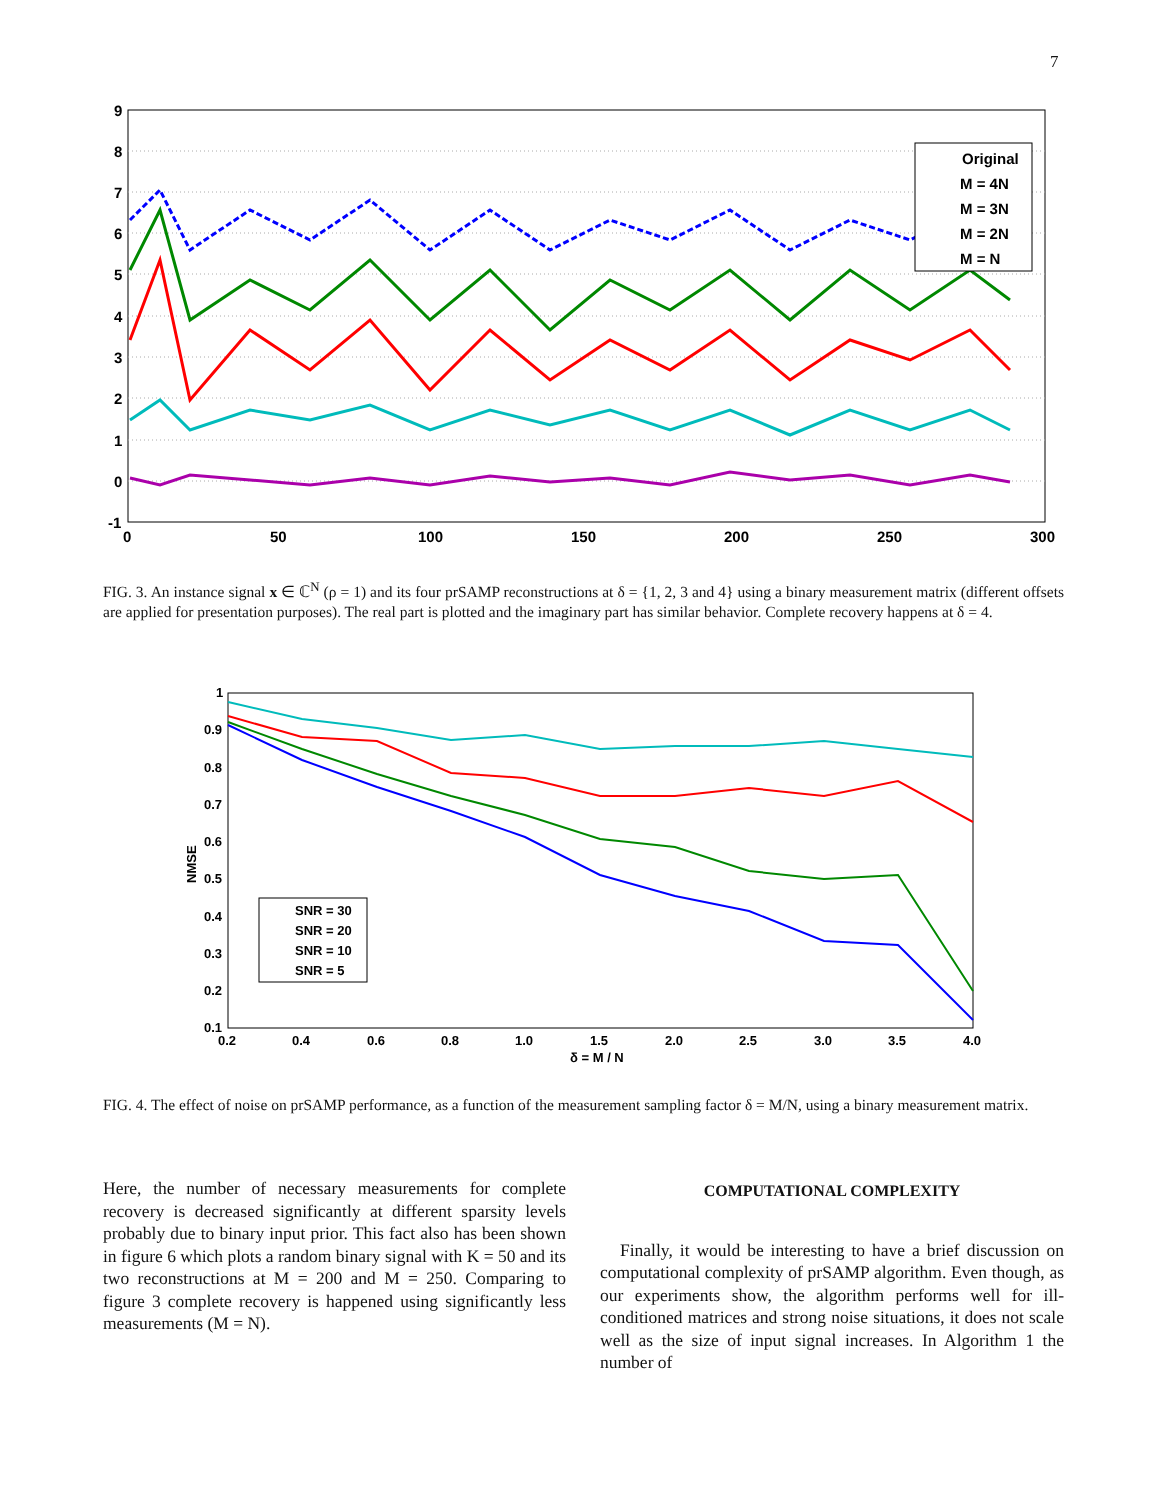7
Original
M = 4N
M = 3N
M = 2N
M = N
9
8
7
6
5
4
3
2
1
0
-1
0
50
100
150
200
250
300
FIG. 3. An instance signal x ∈ ℂ<sup>N</sup> (ρ = 1) and its four prSAMP reconstructions at δ = {1, 2, 3 and 4} using a binary measurement matrix (different offsets are applied for presentation purposes). The real part is plotted and the imaginary part has similar behavior. Complete recovery happens at δ = 4.
SNR = 30
SNR = 20
SNR = 10
SNR = 5
1
0.9
0.8
0.7
0.6
0.5
0.4
0.3
0.2
0.1
0.2
0.4
0.6
0.8
1.0
1.5
2.0
2.5
3.0
3.5
4.0
δ = M / N
NMSE
FIG. 4. The effect of noise on prSAMP performance, as a function of the measurement sampling factor δ = M/N, using a binary measurement matrix.
Here, the number of necessary measurements for complete recovery is decreased significantly at different sparsity levels probably due to binary input prior. This fact also has been shown in figure 6 which plots a random binary signal with K = 50 and its two reconstructions at M = 200 and M = 250. Comparing to figure 3 complete recovery is happened using significantly less measurements (M = N).
COMPUTATIONAL COMPLEXITY
Finally, it would be interesting to have a brief discussion on computational complexity of prSAMP algorithm. Even though, as our experiments show, the algorithm performs well for ill-conditioned matrices and strong noise situations, it does not scale well as the size of input signal increases. In Algorithm 1 the number of